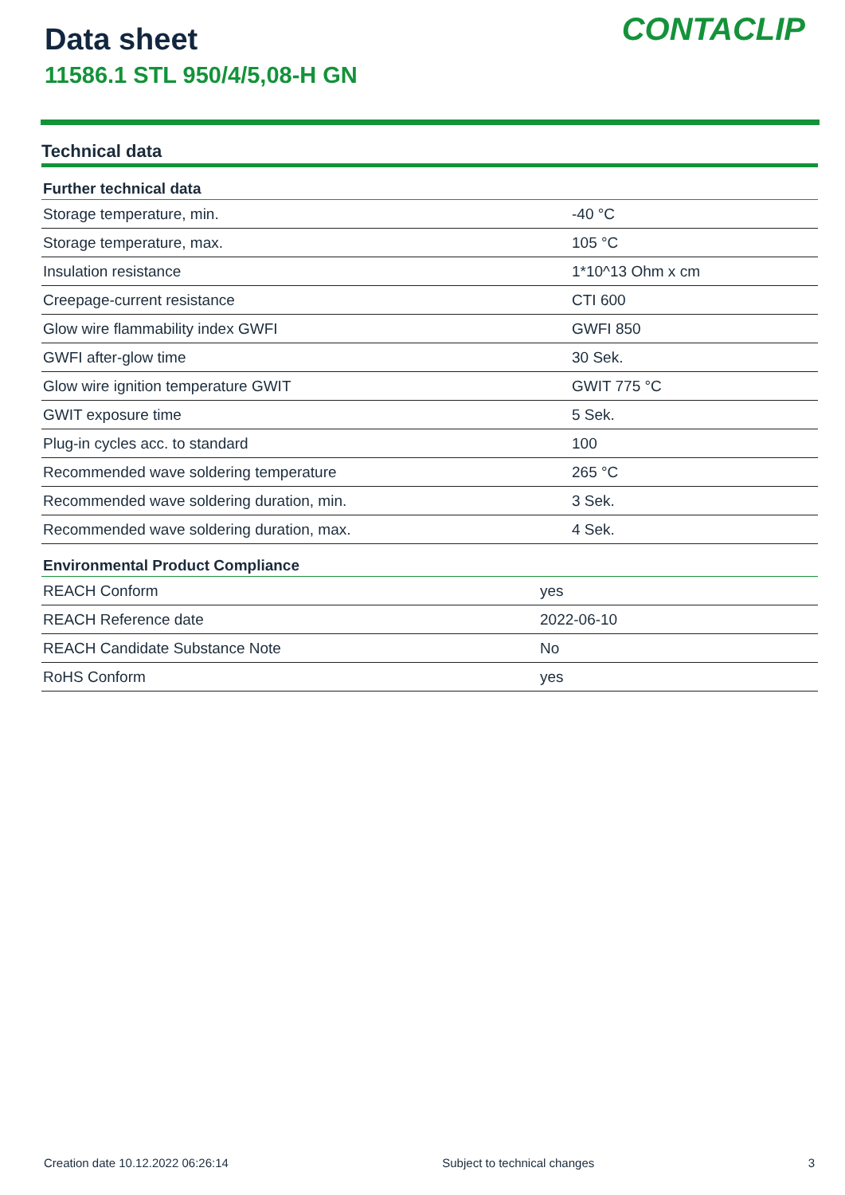Data sheet
11586.1 STL 950/4/5,08-H GN
CONTACLIP
Technical data
| Further technical data | |
| --- | --- |
| Storage temperature, min. | -40 °C |
| Storage temperature, max. | 105 °C |
| Insulation resistance | 1*10^13 Ohm x cm |
| Creepage-current resistance | CTI 600 |
| Glow wire flammability index GWFI | GWFI 850 |
| GWFI after-glow time | 30 Sek. |
| Glow wire ignition temperature GWIT | GWIT 775 °C |
| GWIT exposure time | 5 Sek. |
| Plug-in cycles acc. to standard | 100 |
| Recommended wave soldering temperature | 265 °C |
| Recommended wave soldering duration, min. | 3 Sek. |
| Recommended wave soldering duration, max. | 4 Sek. |
| Environmental Product Compliance | |
| --- | --- |
| REACH Conform | yes |
| REACH Reference date | 2022-06-10 |
| REACH Candidate Substance Note | No |
| RoHS Conform | yes |
Creation date 10.12.2022 06:26:14 Subject to technical changes 3